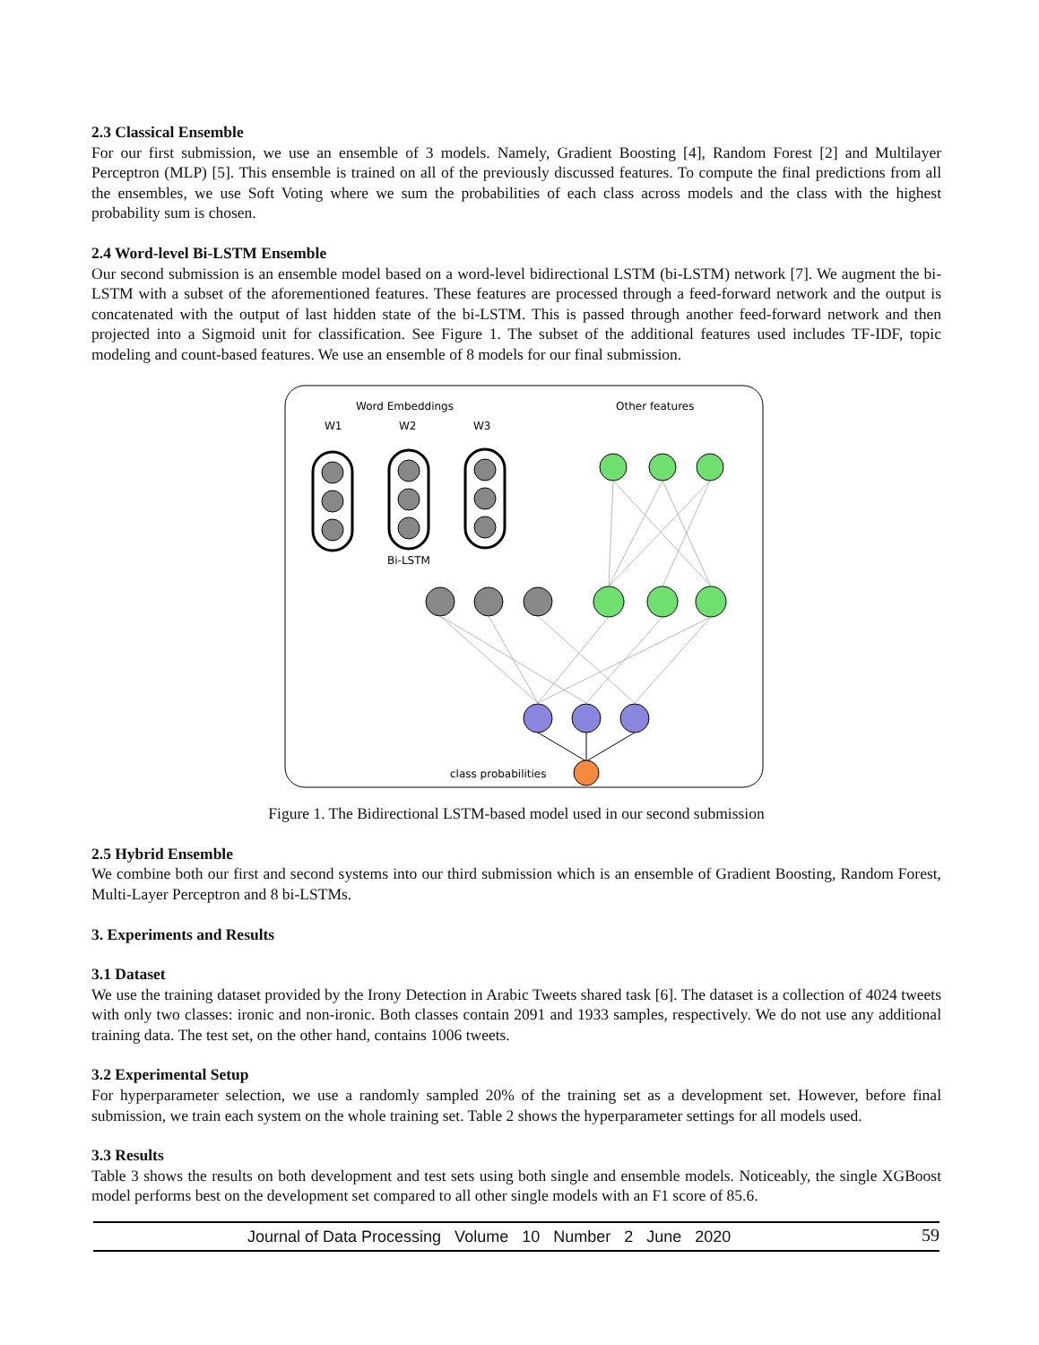2.3 Classical Ensemble
For our first submission, we use an ensemble of 3 models. Namely, Gradient Boosting [4], Random Forest [2] and Multilayer Perceptron (MLP) [5]. This ensemble is trained on all of the previously discussed features. To compute the final predictions from all the ensembles, we use Soft Voting where we sum the probabilities of each class across models and the class with the highest probability sum is chosen.
2.4 Word-level Bi-LSTM Ensemble
Our second submission is an ensemble model based on a word-level bidirectional LSTM (bi-LSTM) network [7]. We augment the bi-LSTM with a subset of the aforementioned features. These features are processed through a feed-forward network and the output is concatenated with the output of last hidden state of the bi-LSTM. This is passed through another feed-forward network and then projected into a Sigmoid unit for classification. See Figure 1. The subset of the additional features used includes TF-IDF, topic modeling and count-based features. We use an ensemble of 8 models for our final submission.
Word Embeddings
Other features
W1
W2
W3
Bi-LSTM
class probabilities
Figure 1. The Bidirectional LSTM-based model used in our second submission
2.5 Hybrid Ensemble
We combine both our first and second systems into our third submission which is an ensemble of Gradient Boosting, Random Forest, Multi-Layer Perceptron and 8 bi-LSTMs.
3. Experiments and Results
3.1 Dataset
We use the training dataset provided by the Irony Detection in Arabic Tweets shared task [6]. The dataset is a collection of 4024 tweets with only two classes: ironic and non-ironic. Both classes contain 2091 and 1933 samples, respectively. We do not use any additional training data. The test set, on the other hand, contains 1006 tweets.
3.2 Experimental Setup
For hyperparameter selection, we use a randomly sampled 20% of the training set as a development set. However, before final submission, we train each system on the whole training set. Table 2 shows the hyperparameter settings for all models used.
3.3 Results
Table 3 shows the results on both development and test sets using both single and ensemble models. Noticeably, the single XGBoost model performs best on the development set compared to all other single models with an F1 score of 85.6.
Journal of Data Processing Volume 10 Number 2 June 2020 59